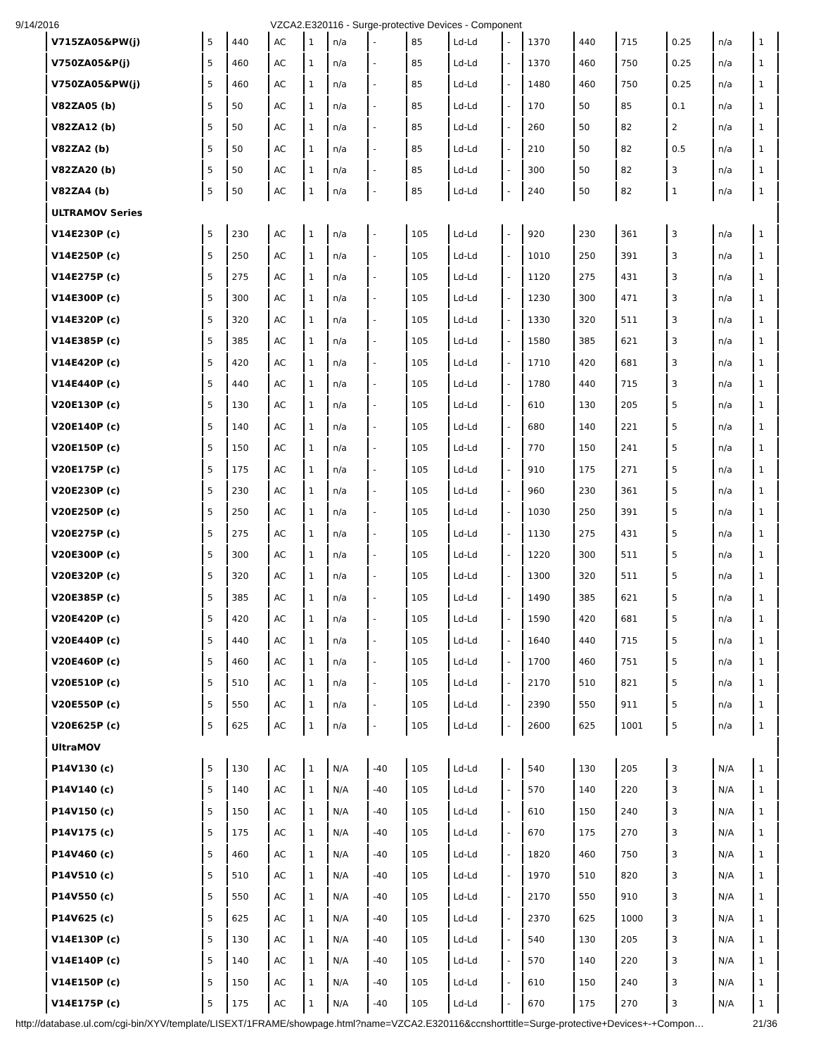9/14/2016 VZCA2.E320116 - Surge-protective Devices - Component
| V715ZA05&PW(j) | 5 | 440 | AC | 1 | n/a | - | 85 | Ld-Ld | - | 1370 | 440 | 715 | 0.25 | n/a | 1 |
| V750ZA05&P(j) | 5 | 460 | AC | 1 | n/a | - | 85 | Ld-Ld | - | 1370 | 460 | 750 | 0.25 | n/a | 1 |
| V750ZA05&PW(j) | 5 | 460 | AC | 1 | n/a | - | 85 | Ld-Ld | - | 1480 | 460 | 750 | 0.25 | n/a | 1 |
| V82ZA05 (b) | 5 | 50 | AC | 1 | n/a | - | 85 | Ld-Ld | - | 170 | 50 | 85 | 0.1 | n/a | 1 |
| V82ZA12 (b) | 5 | 50 | AC | 1 | n/a | - | 85 | Ld-Ld | - | 260 | 50 | 82 | 2 | n/a | 1 |
| V82ZA2 (b) | 5 | 50 | AC | 1 | n/a | - | 85 | Ld-Ld | - | 210 | 50 | 82 | 0.5 | n/a | 1 |
| V82ZA20 (b) | 5 | 50 | AC | 1 | n/a | - | 85 | Ld-Ld | - | 300 | 50 | 82 | 3 | n/a | 1 |
| V82ZA4 (b) | 5 | 50 | AC | 1 | n/a | - | 85 | Ld-Ld | - | 240 | 50 | 82 | 1 | n/a | 1 |
| ULTRAMOV Series | | | | | | | | | | | | | | | |
| V14E230P (c) | 5 | 230 | AC | 1 | n/a | - | 105 | Ld-Ld | - | 920 | 230 | 361 | 3 | n/a | 1 |
| V14E250P (c) | 5 | 250 | AC | 1 | n/a | - | 105 | Ld-Ld | - | 1010 | 250 | 391 | 3 | n/a | 1 |
| V14E275P (c) | 5 | 275 | AC | 1 | n/a | - | 105 | Ld-Ld | - | 1120 | 275 | 431 | 3 | n/a | 1 |
| V14E300P (c) | 5 | 300 | AC | 1 | n/a | - | 105 | Ld-Ld | - | 1230 | 300 | 471 | 3 | n/a | 1 |
| V14E320P (c) | 5 | 320 | AC | 1 | n/a | - | 105 | Ld-Ld | - | 1330 | 320 | 511 | 3 | n/a | 1 |
| V14E385P (c) | 5 | 385 | AC | 1 | n/a | - | 105 | Ld-Ld | - | 1580 | 385 | 621 | 3 | n/a | 1 |
| V14E420P (c) | 5 | 420 | AC | 1 | n/a | - | 105 | Ld-Ld | - | 1710 | 420 | 681 | 3 | n/a | 1 |
| V14E440P (c) | 5 | 440 | AC | 1 | n/a | - | 105 | Ld-Ld | - | 1780 | 440 | 715 | 3 | n/a | 1 |
| V20E130P (c) | 5 | 130 | AC | 1 | n/a | - | 105 | Ld-Ld | - | 610 | 130 | 205 | 5 | n/a | 1 |
| V20E140P (c) | 5 | 140 | AC | 1 | n/a | - | 105 | Ld-Ld | - | 680 | 140 | 221 | 5 | n/a | 1 |
| V20E150P (c) | 5 | 150 | AC | 1 | n/a | - | 105 | Ld-Ld | - | 770 | 150 | 241 | 5 | n/a | 1 |
| V20E175P (c) | 5 | 175 | AC | 1 | n/a | - | 105 | Ld-Ld | - | 910 | 175 | 271 | 5 | n/a | 1 |
| V20E230P (c) | 5 | 230 | AC | 1 | n/a | - | 105 | Ld-Ld | - | 960 | 230 | 361 | 5 | n/a | 1 |
| V20E250P (c) | 5 | 250 | AC | 1 | n/a | - | 105 | Ld-Ld | - | 1030 | 250 | 391 | 5 | n/a | 1 |
| V20E275P (c) | 5 | 275 | AC | 1 | n/a | - | 105 | Ld-Ld | - | 1130 | 275 | 431 | 5 | n/a | 1 |
| V20E300P (c) | 5 | 300 | AC | 1 | n/a | - | 105 | Ld-Ld | - | 1220 | 300 | 511 | 5 | n/a | 1 |
| V20E320P (c) | 5 | 320 | AC | 1 | n/a | - | 105 | Ld-Ld | - | 1300 | 320 | 511 | 5 | n/a | 1 |
| V20E385P (c) | 5 | 385 | AC | 1 | n/a | - | 105 | Ld-Ld | - | 1490 | 385 | 621 | 5 | n/a | 1 |
| V20E420P (c) | 5 | 420 | AC | 1 | n/a | - | 105 | Ld-Ld | - | 1590 | 420 | 681 | 5 | n/a | 1 |
| V20E440P (c) | 5 | 440 | AC | 1 | n/a | - | 105 | Ld-Ld | - | 1640 | 440 | 715 | 5 | n/a | 1 |
| V20E460P (c) | 5 | 460 | AC | 1 | n/a | - | 105 | Ld-Ld | - | 1700 | 460 | 751 | 5 | n/a | 1 |
| V20E510P (c) | 5 | 510 | AC | 1 | n/a | - | 105 | Ld-Ld | - | 2170 | 510 | 821 | 5 | n/a | 1 |
| V20E550P (c) | 5 | 550 | AC | 1 | n/a | - | 105 | Ld-Ld | - | 2390 | 550 | 911 | 5 | n/a | 1 |
| V20E625P (c) | 5 | 625 | AC | 1 | n/a | - | 105 | Ld-Ld | - | 2600 | 625 | 1001 | 5 | n/a | 1 |
| UltraMOV | | | | | | | | | | | | | | | |
| P14V130 (c) | 5 | 130 | AC | 1 | N/A | -40 | 105 | Ld-Ld | - | 540 | 130 | 205 | 3 | N/A | 1 |
| P14V140 (c) | 5 | 140 | AC | 1 | N/A | -40 | 105 | Ld-Ld | - | 570 | 140 | 220 | 3 | N/A | 1 |
| P14V150 (c) | 5 | 150 | AC | 1 | N/A | -40 | 105 | Ld-Ld | - | 610 | 150 | 240 | 3 | N/A | 1 |
| P14V175 (c) | 5 | 175 | AC | 1 | N/A | -40 | 105 | Ld-Ld | - | 670 | 175 | 270 | 3 | N/A | 1 |
| P14V460 (c) | 5 | 460 | AC | 1 | N/A | -40 | 105 | Ld-Ld | - | 1820 | 460 | 750 | 3 | N/A | 1 |
| P14V510 (c) | 5 | 510 | AC | 1 | N/A | -40 | 105 | Ld-Ld | - | 1970 | 510 | 820 | 3 | N/A | 1 |
| P14V550 (c) | 5 | 550 | AC | 1 | N/A | -40 | 105 | Ld-Ld | - | 2170 | 550 | 910 | 3 | N/A | 1 |
| P14V625 (c) | 5 | 625 | AC | 1 | N/A | -40 | 105 | Ld-Ld | - | 2370 | 625 | 1000 | 3 | N/A | 1 |
| V14E130P (c) | 5 | 130 | AC | 1 | N/A | -40 | 105 | Ld-Ld | - | 540 | 130 | 205 | 3 | N/A | 1 |
| V14E140P (c) | 5 | 140 | AC | 1 | N/A | -40 | 105 | Ld-Ld | - | 570 | 140 | 220 | 3 | N/A | 1 |
| V14E150P (c) | 5 | 150 | AC | 1 | N/A | -40 | 105 | Ld-Ld | - | 610 | 150 | 240 | 3 | N/A | 1 |
| V14E175P (c) | 5 | 175 | AC | 1 | N/A | -40 | 105 | Ld-Ld | - | 670 | 175 | 270 | 3 | N/A | 1 |
http://database.ul.com/cgi-bin/XYV/template/LISEXT/1FRAME/showpage.html?name=VZCA2.E320116&ccnshorttitle=Surge-protective+Devices+-+Compon… 21/36